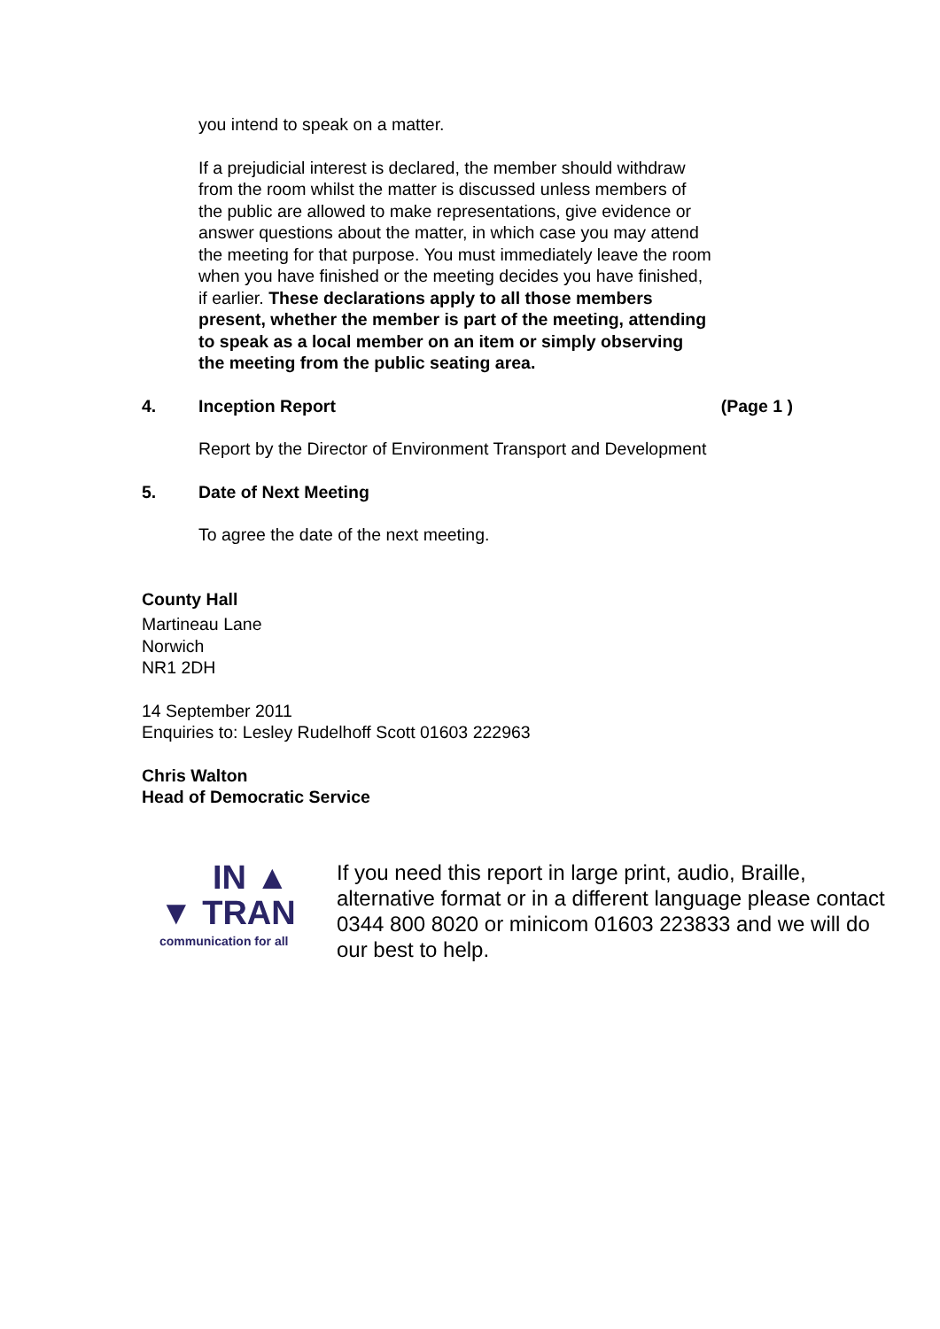you intend to speak on a matter.
If a prejudicial interest is declared, the member should withdraw from the room whilst the matter is discussed unless members of the public are allowed to make representations, give evidence or answer questions about the matter, in which case you may attend the meeting for that purpose. You must immediately leave the room when you have finished or the meeting decides you have finished, if earlier. These declarations apply to all those members present, whether the member is part of the meeting, attending to speak as a local member on an item or simply observing the meeting from the public seating area.
4. Inception Report (Page 1 )
Report by the Director of Environment Transport and Development
5. Date of Next Meeting
To agree the date of the next meeting.
County Hall
Martineau Lane
Norwich
NR1 2DH
14 September 2011
Enquiries to: Lesley Rudelhoff Scott 01603 222963
Chris Walton
Head of Democratic Service
IN ▲
▼ TRAN
communication for all
If you need this report in large print, audio, Braille, alternative format or in a different language please contact 0344 800 8020 or minicom 01603 223833 and we will do our best to help.